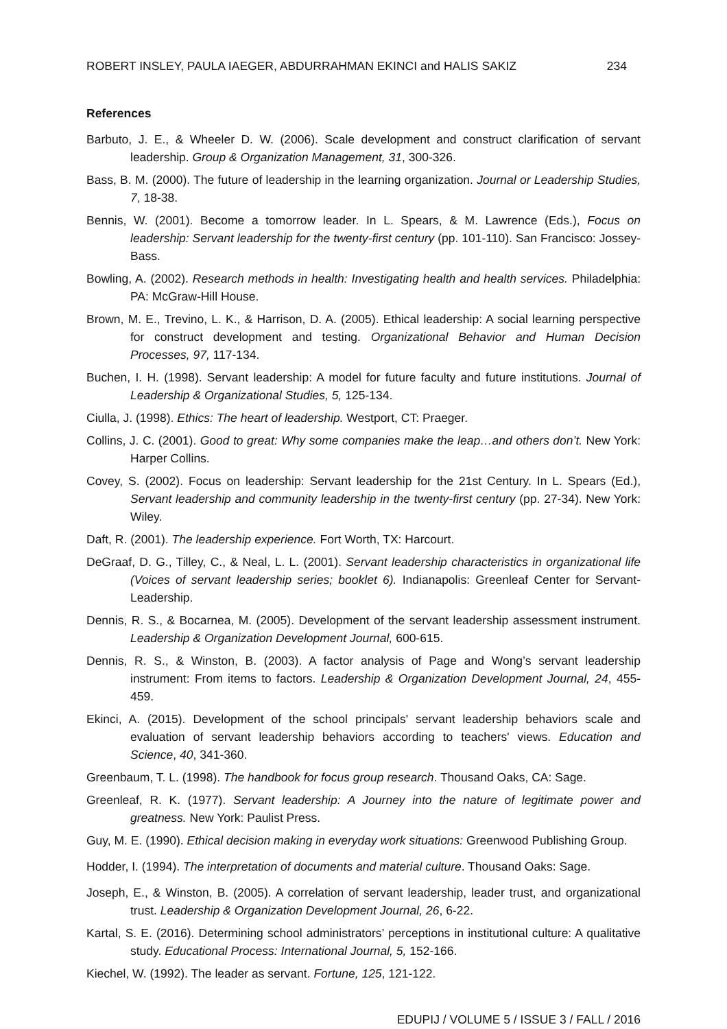ROBERT INSLEY, PAULA IAEGER, ABDURRAHMAN EKINCI and HALIS SAKIZ 234
References
Barbuto, J. E., & Wheeler D. W. (2006). Scale development and construct clarification of servant leadership. Group & Organization Management, 31, 300-326.
Bass, B. M. (2000). The future of leadership in the learning organization. Journal or Leadership Studies, 7, 18-38.
Bennis, W. (2001). Become a tomorrow leader. In L. Spears, & M. Lawrence (Eds.), Focus on leadership: Servant leadership for the twenty-first century (pp. 101-110). San Francisco: Jossey-Bass.
Bowling, A. (2002). Research methods in health: Investigating health and health services. Philadelphia: PA: McGraw-Hill House.
Brown, M. E., Trevino, L. K., & Harrison, D. A. (2005). Ethical leadership: A social learning perspective for construct development and testing. Organizational Behavior and Human Decision Processes, 97, 117-134.
Buchen, I. H. (1998). Servant leadership: A model for future faculty and future institutions. Journal of Leadership & Organizational Studies, 5, 125-134.
Ciulla, J. (1998). Ethics: The heart of leadership. Westport, CT: Praeger.
Collins, J. C. (2001). Good to great: Why some companies make the leap…and others don’t. New York: Harper Collins.
Covey, S. (2002). Focus on leadership: Servant leadership for the 21st Century. In L. Spears (Ed.), Servant leadership and community leadership in the twenty-first century (pp. 27-34). New York: Wiley.
Daft, R. (2001). The leadership experience. Fort Worth, TX: Harcourt.
DeGraaf, D. G., Tilley, C., & Neal, L. L. (2001). Servant leadership characteristics in organizational life (Voices of servant leadership series; booklet 6). Indianapolis: Greenleaf Center for Servant-Leadership.
Dennis, R. S., & Bocarnea, M. (2005). Development of the servant leadership assessment instrument. Leadership & Organization Development Journal, 600-615.
Dennis, R. S., & Winston, B. (2003). A factor analysis of Page and Wong’s servant leadership instrument: From items to factors. Leadership & Organization Development Journal, 24, 455-459.
Ekinci, A. (2015). Development of the school principals' servant leadership behaviors scale and evaluation of servant leadership behaviors according to teachers' views. Education and Science, 40, 341-360.
Greenbaum, T. L. (1998). The handbook for focus group research. Thousand Oaks, CA: Sage.
Greenleaf, R. K. (1977). Servant leadership: A Journey into the nature of legitimate power and greatness. New York: Paulist Press.
Guy, M. E. (1990). Ethical decision making in everyday work situations: Greenwood Publishing Group.
Hodder, I. (1994). The interpretation of documents and material culture. Thousand Oaks: Sage.
Joseph, E., & Winston, B. (2005). A correlation of servant leadership, leader trust, and organizational trust. Leadership & Organization Development Journal, 26, 6-22.
Kartal, S. E. (2016). Determining school administrators’ perceptions in institutional culture: A qualitative study. Educational Process: International Journal, 5, 152-166.
Kiechel, W. (1992). The leader as servant. Fortune, 125, 121-122.
EDUPIJ / VOLUME 5 / ISSUE 3 / FALL / 2016